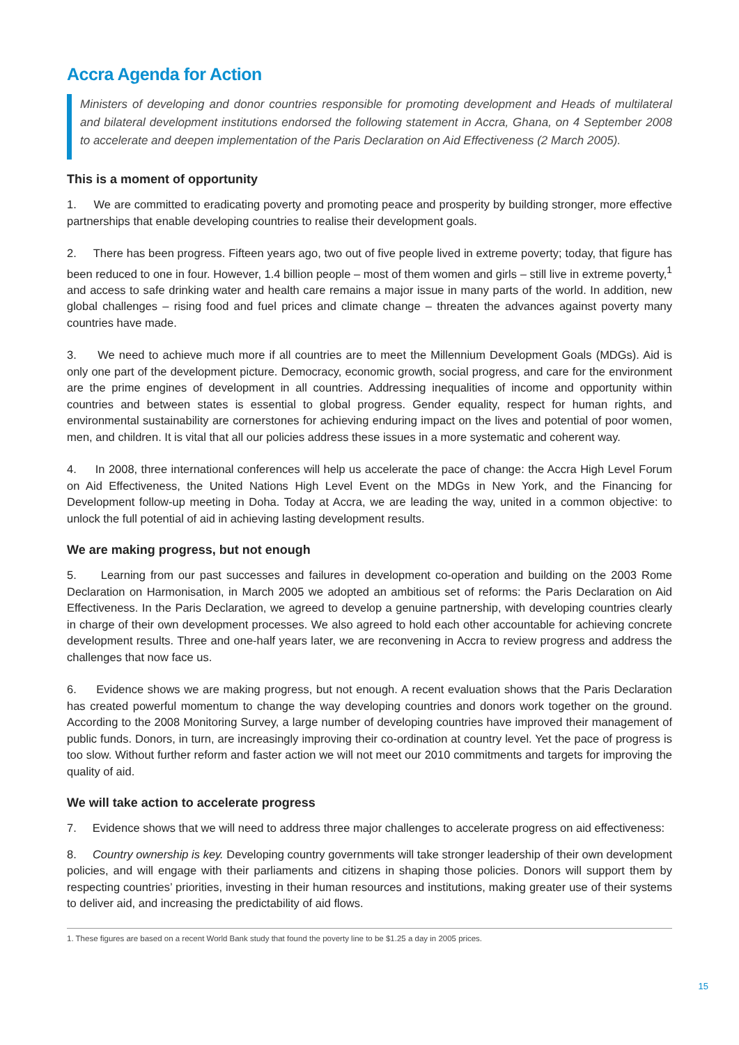Accra Agenda for Action
Ministers of developing and donor countries responsible for promoting development and Heads of multilateral and bilateral development institutions endorsed the following statement in Accra, Ghana, on 4 September 2008 to accelerate and deepen implementation of the Paris Declaration on Aid Effectiveness (2 March 2005).
This is a moment of opportunity
1. We are committed to eradicating poverty and promoting peace and prosperity by building stronger, more effective partnerships that enable developing countries to realise their development goals.
2. There has been progress. Fifteen years ago, two out of five people lived in extreme poverty; today, that figure has been reduced to one in four. However, 1.4 billion people – most of them women and girls – still live in extreme poverty,<sup>1</sup> and access to safe drinking water and health care remains a major issue in many parts of the world. In addition, new global challenges – rising food and fuel prices and climate change – threaten the advances against poverty many countries have made.
3. We need to achieve much more if all countries are to meet the Millennium Development Goals (MDGs). Aid is only one part of the development picture. Democracy, economic growth, social progress, and care for the environment are the prime engines of development in all countries. Addressing inequalities of income and opportunity within countries and between states is essential to global progress. Gender equality, respect for human rights, and environmental sustainability are cornerstones for achieving enduring impact on the lives and potential of poor women, men, and children. It is vital that all our policies address these issues in a more systematic and coherent way.
4. In 2008, three international conferences will help us accelerate the pace of change: the Accra High Level Forum on Aid Effectiveness, the United Nations High Level Event on the MDGs in New York, and the Financing for Development follow-up meeting in Doha. Today at Accra, we are leading the way, united in a common objective: to unlock the full potential of aid in achieving lasting development results.
We are making progress, but not enough
5. Learning from our past successes and failures in development co-operation and building on the 2003 Rome Declaration on Harmonisation, in March 2005 we adopted an ambitious set of reforms: the Paris Declaration on Aid Effectiveness. In the Paris Declaration, we agreed to develop a genuine partnership, with developing countries clearly in charge of their own development processes. We also agreed to hold each other accountable for achieving concrete development results. Three and one-half years later, we are reconvening in Accra to review progress and address the challenges that now face us.
6. Evidence shows we are making progress, but not enough. A recent evaluation shows that the Paris Declaration has created powerful momentum to change the way developing countries and donors work together on the ground. According to the 2008 Monitoring Survey, a large number of developing countries have improved their management of public funds. Donors, in turn, are increasingly improving their co-ordination at country level. Yet the pace of progress is too slow. Without further reform and faster action we will not meet our 2010 commitments and targets for improving the quality of aid.
We will take action to accelerate progress
7. Evidence shows that we will need to address three major challenges to accelerate progress on aid effectiveness:
8. Country ownership is key. Developing country governments will take stronger leadership of their own development policies, and will engage with their parliaments and citizens in shaping those policies. Donors will support them by respecting countries’ priorities, investing in their human resources and institutions, making greater use of their systems to deliver aid, and increasing the predictability of aid flows.
1. These figures are based on a recent World Bank study that found the poverty line to be $1.25 a day in 2005 prices.
15